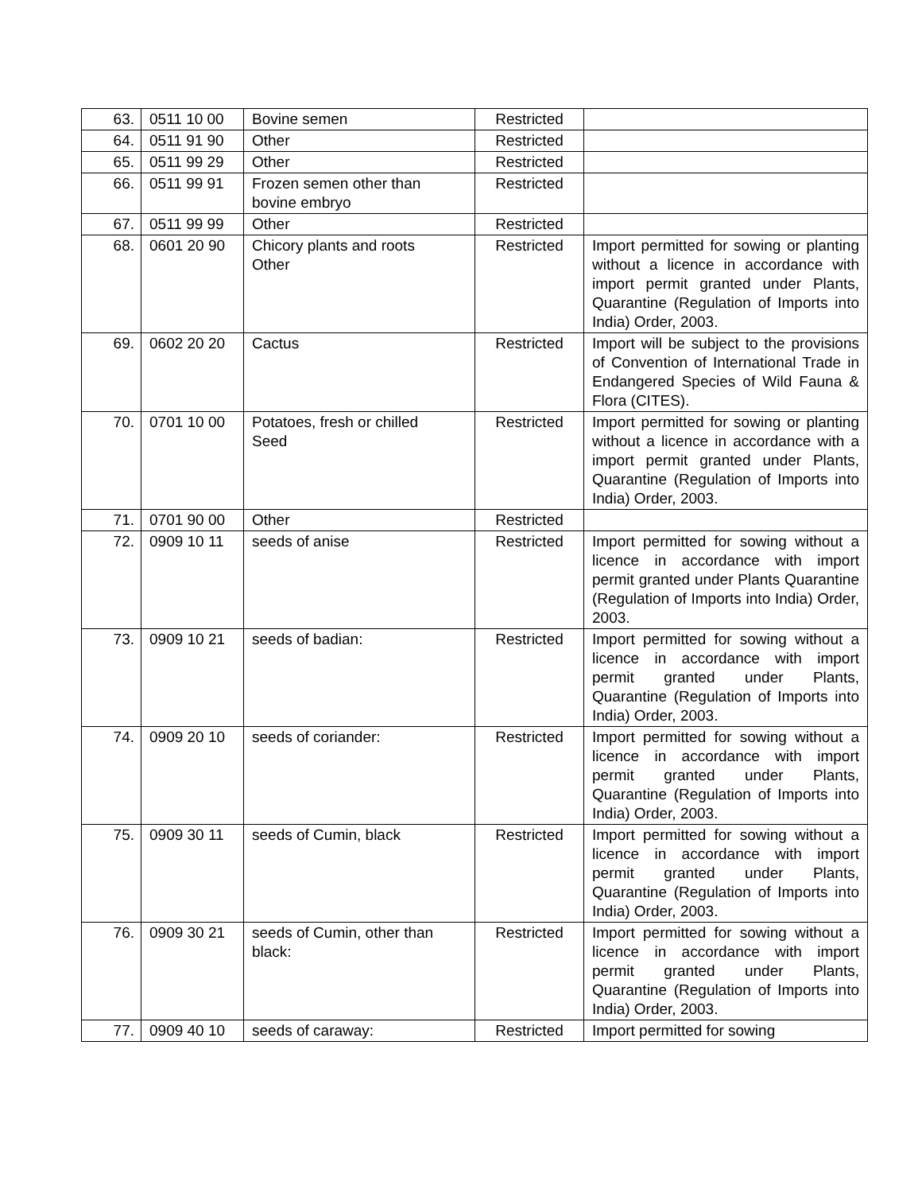| 63. | 0511 10 00 | Bovine semen | Restricted | |
| 64. | 0511 91 90 | Other | Restricted | |
| 65. | 0511 99 29 | Other | Restricted | |
| 66. | 0511 99 91 | Frozen semen other than bovine embryo | Restricted | |
| 67. | 0511 99 99 | Other | Restricted | |
| 68. | 0601 20 90 | Chicory plants and roots Other | Restricted | Import permitted for sowing or planting without a licence in accordance with import permit granted under Plants, Quarantine (Regulation of Imports into India) Order, 2003. |
| 69. | 0602 20 20 | Cactus | Restricted | Import will be subject to the provisions of Convention of International Trade in Endangered Species of Wild Fauna & Flora (CITES). |
| 70. | 0701 10 00 | Potatoes, fresh or chilled Seed | Restricted | Import permitted for sowing or planting without a licence in accordance with a import permit granted under Plants, Quarantine (Regulation of Imports into India) Order, 2003. |
| 71. | 0701 90 00 | Other | Restricted | |
| 72. | 0909 10 11 | seeds of anise | Restricted | Import permitted for sowing without a licence in accordance with import permit granted under Plants Quarantine (Regulation of Imports into India) Order, 2003. |
| 73. | 0909 10 21 | seeds of badian: | Restricted | Import permitted for sowing without a licence in accordance with import permit granted under Plants, Quarantine (Regulation of Imports into India) Order, 2003. |
| 74. | 0909 20 10 | seeds of coriander: | Restricted | Import permitted for sowing without a licence in accordance with import permit granted under Plants, Quarantine (Regulation of Imports into India) Order, 2003. |
| 75. | 0909 30 11 | seeds of Cumin, black | Restricted | Import permitted for sowing without a licence in accordance with import permit granted under Plants, Quarantine (Regulation of Imports into India) Order, 2003. |
| 76. | 0909 30 21 | seeds of Cumin, other than black: | Restricted | Import permitted for sowing without a licence in accordance with import permit granted under Plants, Quarantine (Regulation of Imports into India) Order, 2003. |
| 77. | 0909 40 10 | seeds of caraway: | Restricted | Import permitted for sowing |